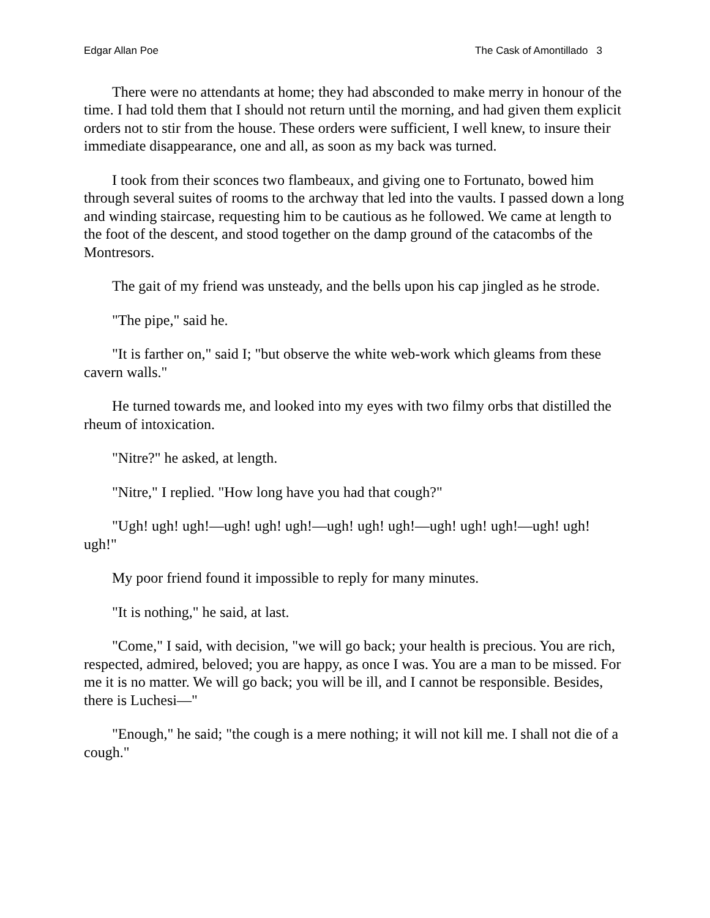Edgar Allan Poe The Cask of Amontillado 3
There were no attendants at home; they had absconded to make merry in honour of the time. I had told them that I should not return until the morning, and had given them explicit orders not to stir from the house. These orders were sufficient, I well knew, to insure their immediate disappearance, one and all, as soon as my back was turned.
I took from their sconces two flambeaux, and giving one to Fortunato, bowed him through several suites of rooms to the archway that led into the vaults. I passed down a long and winding staircase, requesting him to be cautious as he followed. We came at length to the foot of the descent, and stood together on the damp ground of the catacombs of the Montresors.
The gait of my friend was unsteady, and the bells upon his cap jingled as he strode.
"The pipe," said he.
"It is farther on," said I; "but observe the white web-work which gleams from these cavern walls."
He turned towards me, and looked into my eyes with two filmy orbs that distilled the rheum of intoxication.
"Nitre?" he asked, at length.
"Nitre," I replied. "How long have you had that cough?"
"Ugh! ugh! ugh!—ugh! ugh! ugh!—ugh! ugh! ugh!—ugh! ugh! ugh!—ugh! ugh! ugh!"
My poor friend found it impossible to reply for many minutes.
"It is nothing," he said, at last.
"Come," I said, with decision, "we will go back; your health is precious. You are rich, respected, admired, beloved; you are happy, as once I was. You are a man to be missed. For me it is no matter. We will go back; you will be ill, and I cannot be responsible. Besides, there is Luchesi—"
"Enough," he said; "the cough is a mere nothing; it will not kill me. I shall not die of a cough."